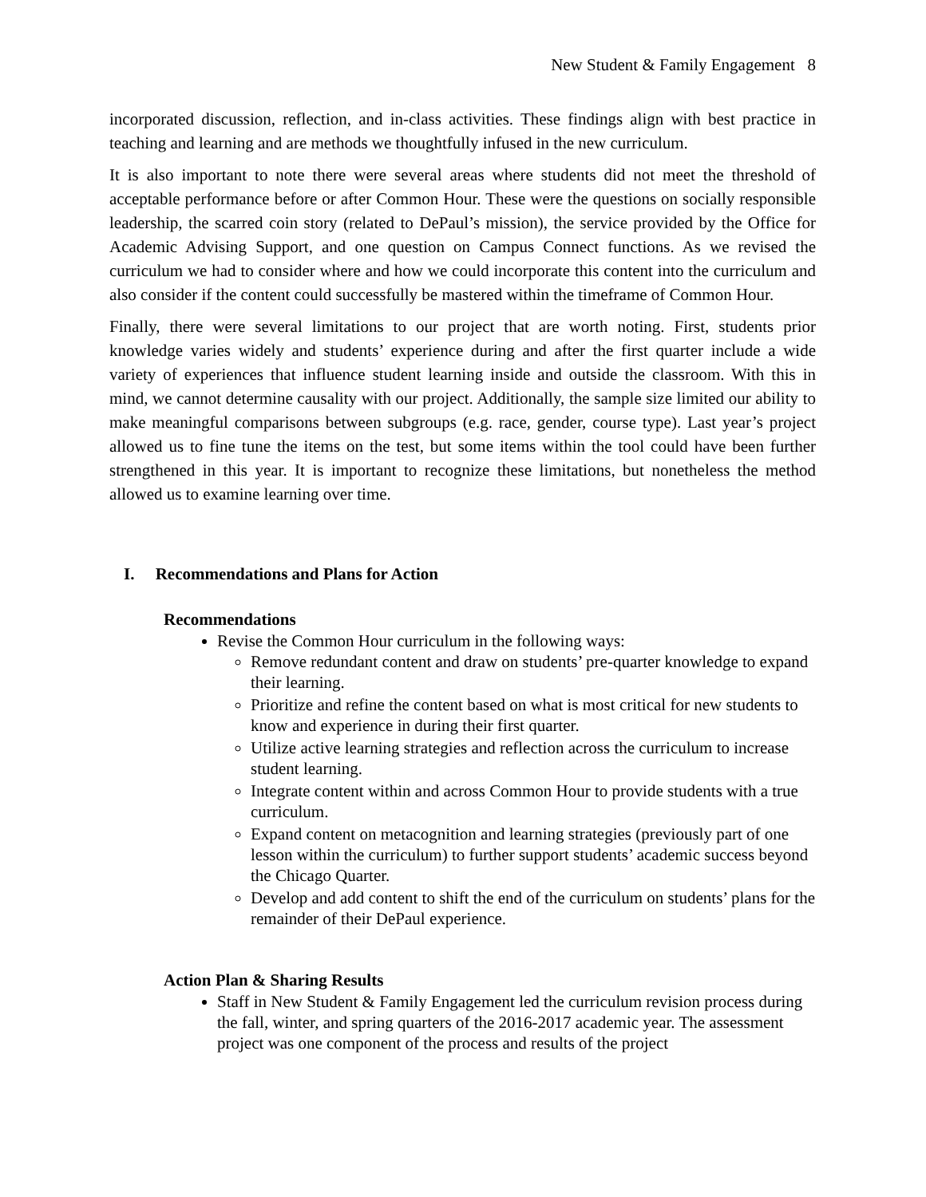New Student & Family Engagement 8
incorporated discussion, reflection, and in-class activities. These findings align with best practice in teaching and learning and are methods we thoughtfully infused in the new curriculum.
It is also important to note there were several areas where students did not meet the threshold of acceptable performance before or after Common Hour. These were the questions on socially responsible leadership, the scarred coin story (related to DePaul’s mission), the service provided by the Office for Academic Advising Support, and one question on Campus Connect functions. As we revised the curriculum we had to consider where and how we could incorporate this content into the curriculum and also consider if the content could successfully be mastered within the timeframe of Common Hour.
Finally, there were several limitations to our project that are worth noting. First, students prior knowledge varies widely and students’ experience during and after the first quarter include a wide variety of experiences that influence student learning inside and outside the classroom. With this in mind, we cannot determine causality with our project. Additionally, the sample size limited our ability to make meaningful comparisons between subgroups (e.g. race, gender, course type). Last year’s project allowed us to fine tune the items on the test, but some items within the tool could have been further strengthened in this year. It is important to recognize these limitations, but nonetheless the method allowed us to examine learning over time.
I. Recommendations and Plans for Action
Recommendations
Revise the Common Hour curriculum in the following ways:
Remove redundant content and draw on students’ pre-quarter knowledge to expand their learning.
Prioritize and refine the content based on what is most critical for new students to know and experience in during their first quarter.
Utilize active learning strategies and reflection across the curriculum to increase student learning.
Integrate content within and across Common Hour to provide students with a true curriculum.
Expand content on metacognition and learning strategies (previously part of one lesson within the curriculum) to further support students’ academic success beyond the Chicago Quarter.
Develop and add content to shift the end of the curriculum on students’ plans for the remainder of their DePaul experience.
Action Plan & Sharing Results
Staff in New Student & Family Engagement led the curriculum revision process during the fall, winter, and spring quarters of the 2016-2017 academic year. The assessment project was one component of the process and results of the project